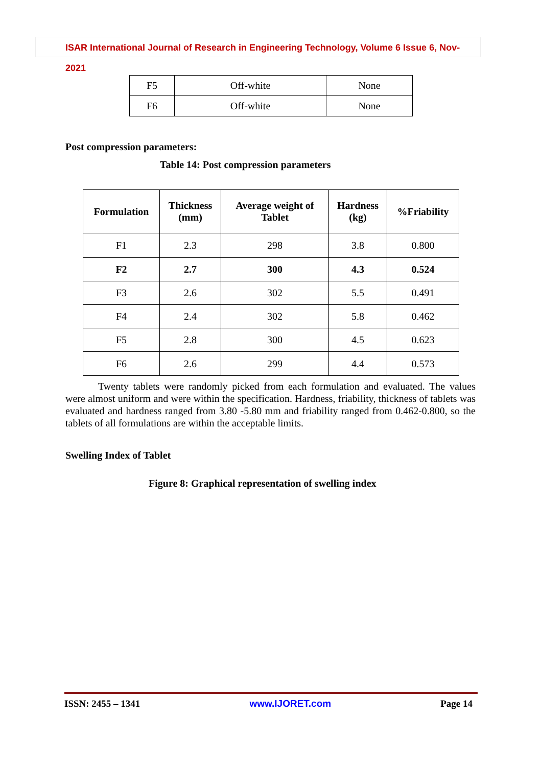ISAR International Journal of Research in Engineering Technology, Volume 6 Issue 6, Nov-2021
| F5 | Off-white | None |
| F6 | Off-white | None |
Post compression parameters:
Table 14: Post compression parameters
| Formulation | Thickness (mm) | Average weight of Tablet | Hardness (kg) | %Friability |
| --- | --- | --- | --- | --- |
| F1 | 2.3 | 298 | 3.8 | 0.800 |
| F2 | 2.7 | 300 | 4.3 | 0.524 |
| F3 | 2.6 | 302 | 5.5 | 0.491 |
| F4 | 2.4 | 302 | 5.8 | 0.462 |
| F5 | 2.8 | 300 | 4.5 | 0.623 |
| F6 | 2.6 | 299 | 4.4 | 0.573 |
Twenty tablets were randomly picked from each formulation and evaluated. The values were almost uniform and were within the specification. Hardness, friability, thickness of tablets was evaluated and hardness ranged from 3.80 -5.80 mm and friability ranged from 0.462-0.800, so the tablets of all formulations are within the acceptable limits.
Swelling Index of Tablet
Figure 8: Graphical representation of swelling index
ISSN: 2455 – 1341 www.IJORET.com Page 14